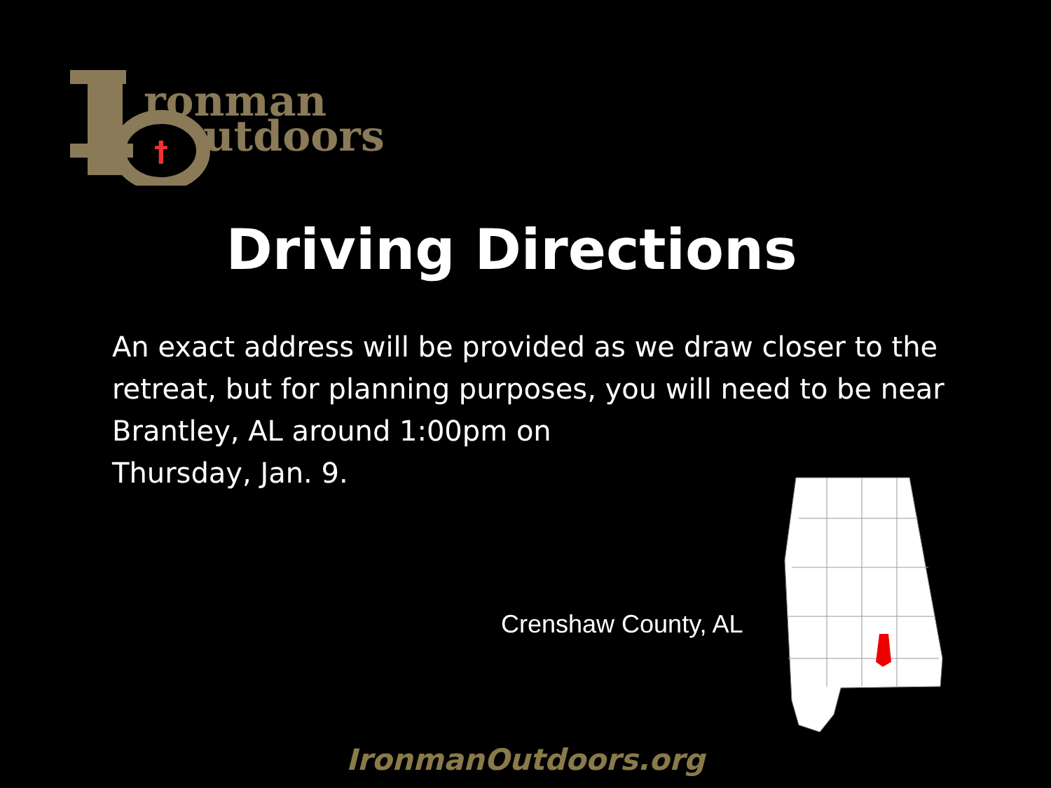ronman
utdoors
†
Driving Directions
An exact address will be provided as we draw closer to the retreat, but for planning purposes, you will need to be near Brantley, AL around 1:00pm on
Thursday, Jan. 9.
Crenshaw County, AL
IronmanOutdoors.org